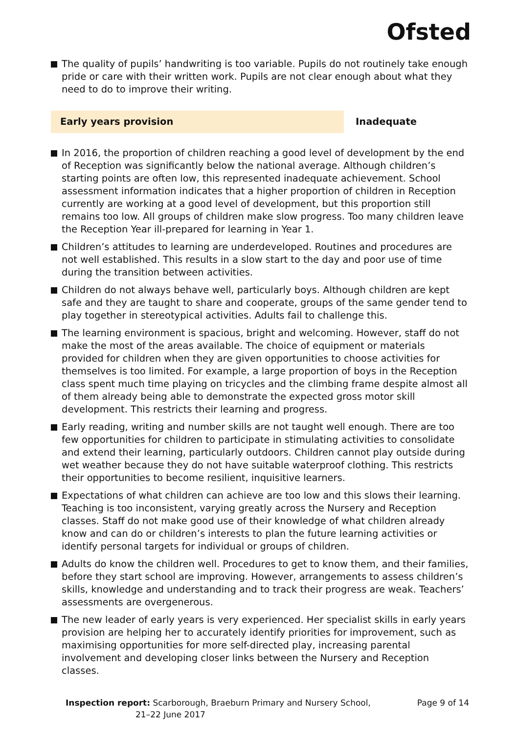Ofsted
The quality of pupils’ handwriting is too variable. Pupils do not routinely take enough pride or care with their written work. Pupils are not clear enough about what they need to do to improve their writing.
Early years provision Inadequate
In 2016, the proportion of children reaching a good level of development by the end of Reception was significantly below the national average. Although children’s starting points are often low, this represented inadequate achievement. School assessment information indicates that a higher proportion of children in Reception currently are working at a good level of development, but this proportion still remains too low. All groups of children make slow progress. Too many children leave the Reception Year ill-prepared for learning in Year 1.
Children’s attitudes to learning are underdeveloped. Routines and procedures are not well established. This results in a slow start to the day and poor use of time during the transition between activities.
Children do not always behave well, particularly boys. Although children are kept safe and they are taught to share and cooperate, groups of the same gender tend to play together in stereotypical activities. Adults fail to challenge this.
The learning environment is spacious, bright and welcoming. However, staff do not make the most of the areas available. The choice of equipment or materials provided for children when they are given opportunities to choose activities for themselves is too limited. For example, a large proportion of boys in the Reception class spent much time playing on tricycles and the climbing frame despite almost all of them already being able to demonstrate the expected gross motor skill development. This restricts their learning and progress.
Early reading, writing and number skills are not taught well enough. There are too few opportunities for children to participate in stimulating activities to consolidate and extend their learning, particularly outdoors. Children cannot play outside during wet weather because they do not have suitable waterproof clothing. This restricts their opportunities to become resilient, inquisitive learners.
Expectations of what children can achieve are too low and this slows their learning. Teaching is too inconsistent, varying greatly across the Nursery and Reception classes. Staff do not make good use of their knowledge of what children already know and can do or children’s interests to plan the future learning activities or identify personal targets for individual or groups of children.
Adults do know the children well. Procedures to get to know them, and their families, before they start school are improving. However, arrangements to assess children’s skills, knowledge and understanding and to track their progress are weak. Teachers’ assessments are overgenerous.
The new leader of early years is very experienced. Her specialist skills in early years provision are helping her to accurately identify priorities for improvement, such as maximising opportunities for more self-directed play, increasing parental involvement and developing closer links between the Nursery and Reception classes.
Inspection report: Scarborough, Braeburn Primary and Nursery School,
21–22 June 2017
Page 9 of 14